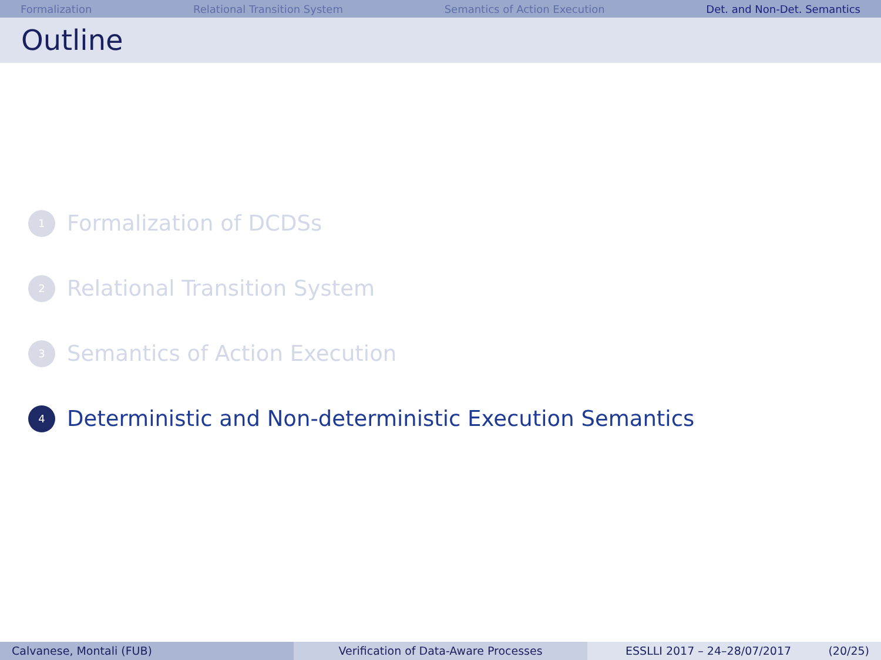Formalization Relational Transition System Semantics of Action Execution Det. and Non-Det. Semantics
Outline
1 Formalization of DCDSs
2 Relational Transition System
3 Semantics of Action Execution
4 Deterministic and Non-deterministic Execution Semantics
Calvanese, Montali (FUB) Verification of Data-Aware Processes ESSLLI 2017 – 24–28/07/2017 (20/25)